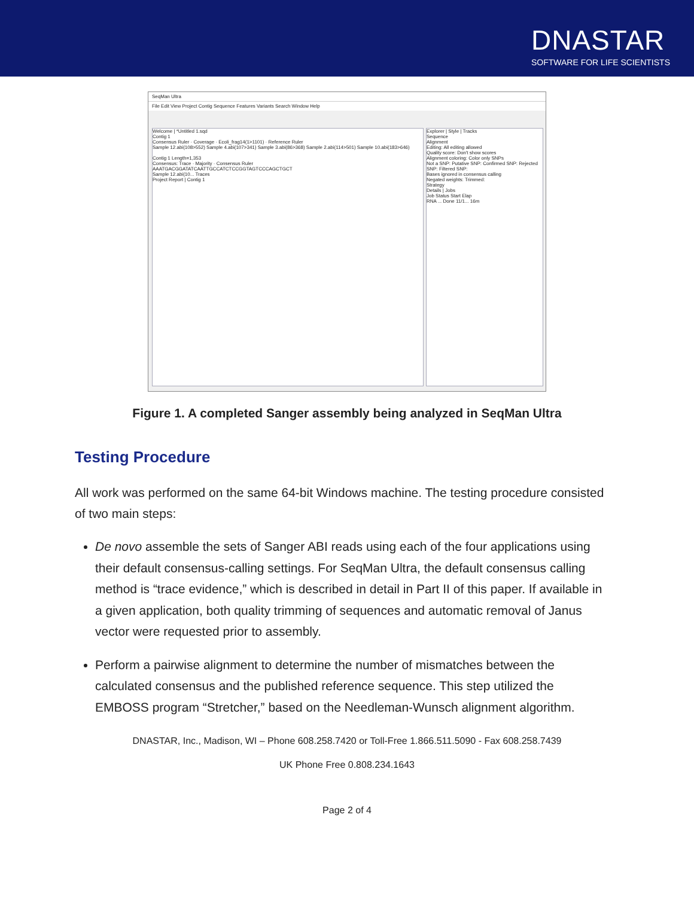DNASTAR
SOFTWARE FOR LIFE SCIENTISTS
SeqMan Ultra
File Edit View Project Contig Sequence Features Variants Search Window Help
Welcome | *Untitled 1.sqd
Contig 1
Consensus Ruler · Coverage · Ecoli_frag14(1>1101) · Reference Ruler
Sample 12.abi(108>552) Sample 4.abi(107>341) Sample 3.abi(86>368) Sample 2.abi(114>501) Sample 10.abi(183>646)
Contig 1 Length=1,353
Consensus: Trace · Majority · Consensus Ruler
AAATGACGGATATCAATTGCCATCTCCGGTAGTCCCAGCTGCT
Sample 12.abi(10... Traces
Project Report | Contig 1
Explorer | Style | Tracks
Sequence
Alignment
Editing: All editing allowed
Quality score: Don't show scores
Alignment coloring: Color only SNPs
Not a SNP: Putative SNP: Confirmed SNP: Rejected SNP: Filtered SNP:
Bases ignored in consensus calling
Negated weights: Trimmed:
Strategy
Details | Jobs
Job Status Start Elap
RNA ... Done 11/1... 16m
Figure 1. A completed Sanger assembly being analyzed in SeqMan Ultra
Testing Procedure
All work was performed on the same 64-bit Windows machine. The testing procedure consisted of two main steps:
De novo assemble the sets of Sanger ABI reads using each of the four applications using their default consensus-calling settings. For SeqMan Ultra, the default consensus calling method is “trace evidence,” which is described in detail in Part II of this paper. If available in a given application, both quality trimming of sequences and automatic removal of Janus vector were requested prior to assembly.
Perform a pairwise alignment to determine the number of mismatches between the calculated consensus and the published reference sequence. This step utilized the EMBOSS program “Stretcher,” based on the Needleman-Wunsch alignment algorithm.
DNASTAR, Inc., Madison, WI – Phone 608.258.7420 or Toll-Free 1.866.511.5090 - Fax 608.258.7439
UK Phone Free 0.808.234.1643
Page 2 of 4